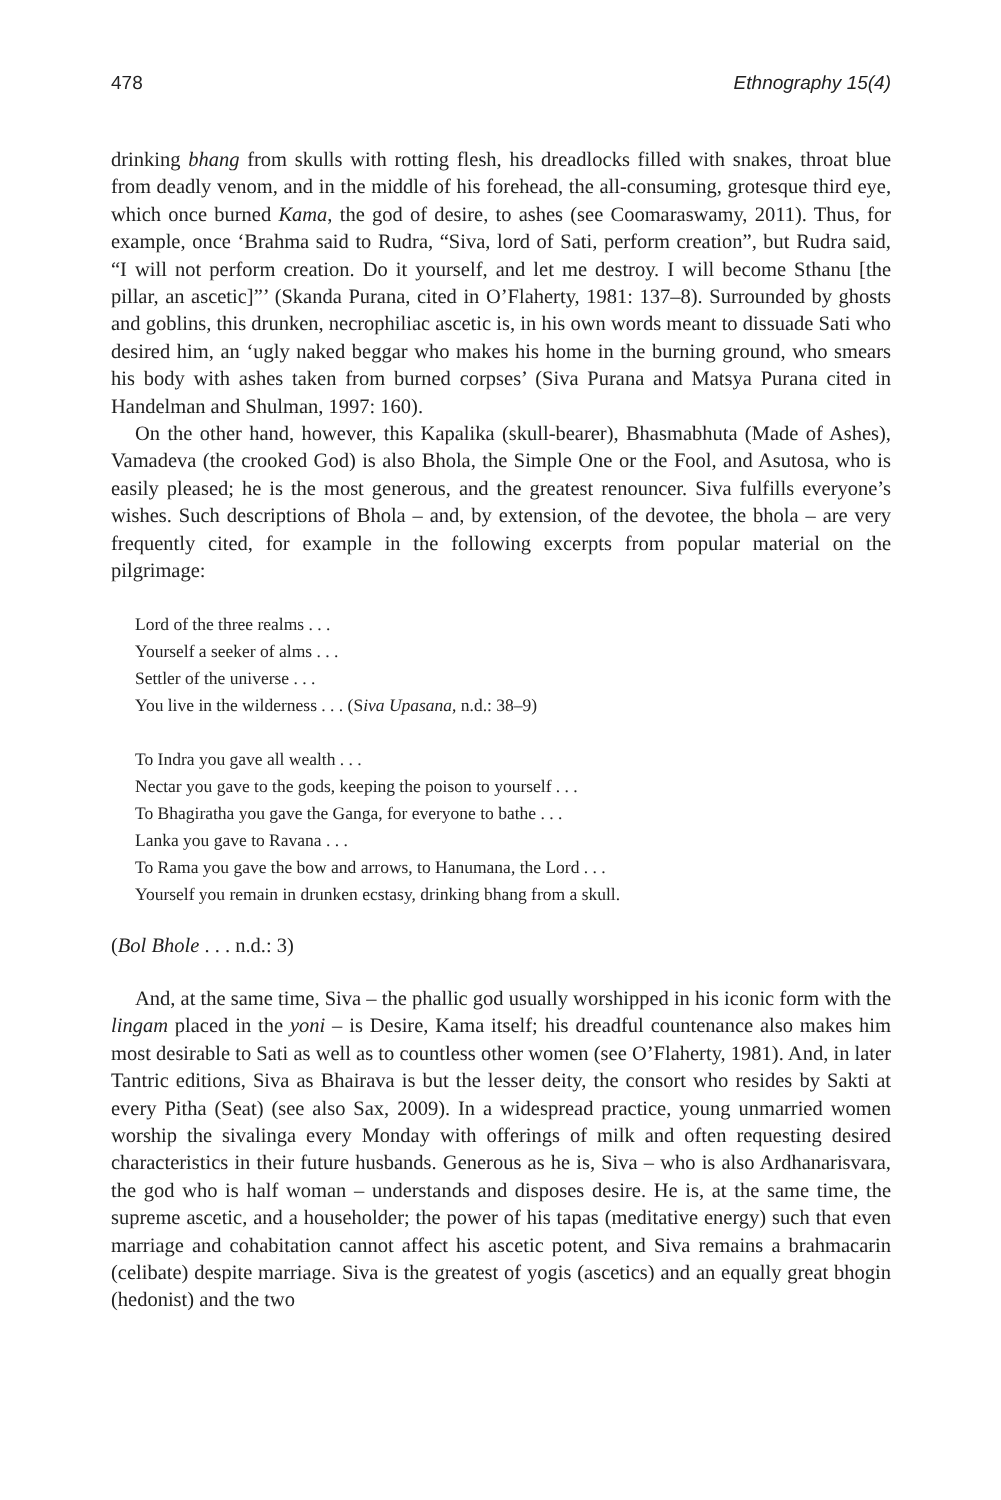478 Ethnography 15(4)
drinking bhang from skulls with rotting flesh, his dreadlocks filled with snakes, throat blue from deadly venom, and in the middle of his forehead, the all-consuming, grotesque third eye, which once burned Kama, the god of desire, to ashes (see Coomaraswamy, 2011). Thus, for example, once ‘Brahma said to Rudra, “Siva, lord of Sati, perform creation”, but Rudra said, “I will not perform creation. Do it yourself, and let me destroy. I will become Sthanu [the pillar, an ascetic]”’ (Skanda Purana, cited in O’Flaherty, 1981: 137–8). Surrounded by ghosts and goblins, this drunken, necrophiliac ascetic is, in his own words meant to dissuade Sati who desired him, an ‘ugly naked beggar who makes his home in the burning ground, who smears his body with ashes taken from burned corpses’ (Siva Purana and Matsya Purana cited in Handelman and Shulman, 1997: 160).
On the other hand, however, this Kapalika (skull-bearer), Bhasmabhuta (Made of Ashes), Vamadeva (the crooked God) is also Bhola, the Simple One or the Fool, and Asutosa, who is easily pleased; he is the most generous, and the greatest renouncer. Siva fulfills everyone’s wishes. Such descriptions of Bhola – and, by extension, of the devotee, the bhola – are very frequently cited, for example in the following excerpts from popular material on the pilgrimage:
Lord of the three realms . . .
Yourself a seeker of alms . . .
Settler of the universe . . .
You live in the wilderness . . . (Siva Upasana, n.d.: 38–9)
To Indra you gave all wealth . . .
Nectar you gave to the gods, keeping the poison to yourself . . .
To Bhagiratha you gave the Ganga, for everyone to bathe . . .
Lanka you gave to Ravana . . .
To Rama you gave the bow and arrows, to Hanumana, the Lord . . .
Yourself you remain in drunken ecstasy, drinking bhang from a skull.
(Bol Bhole . . . n.d.: 3)
And, at the same time, Siva – the phallic god usually worshipped in his iconic form with the lingam placed in the yoni – is Desire, Kama itself; his dreadful countenance also makes him most desirable to Sati as well as to countless other women (see O’Flaherty, 1981). And, in later Tantric editions, Siva as Bhairava is but the lesser deity, the consort who resides by Sakti at every Pitha (Seat) (see also Sax, 2009). In a widespread practice, young unmarried women worship the sivalinga every Monday with offerings of milk and often requesting desired characteristics in their future husbands. Generous as he is, Siva – who is also Ardhanarisvara, the god who is half woman – understands and disposes desire. He is, at the same time, the supreme ascetic, and a householder; the power of his tapas (meditative energy) such that even marriage and cohabitation cannot affect his ascetic potent, and Siva remains a brahmacarin (celibate) despite marriage. Siva is the greatest of yogis (ascetics) and an equally great bhogin (hedonist) and the two